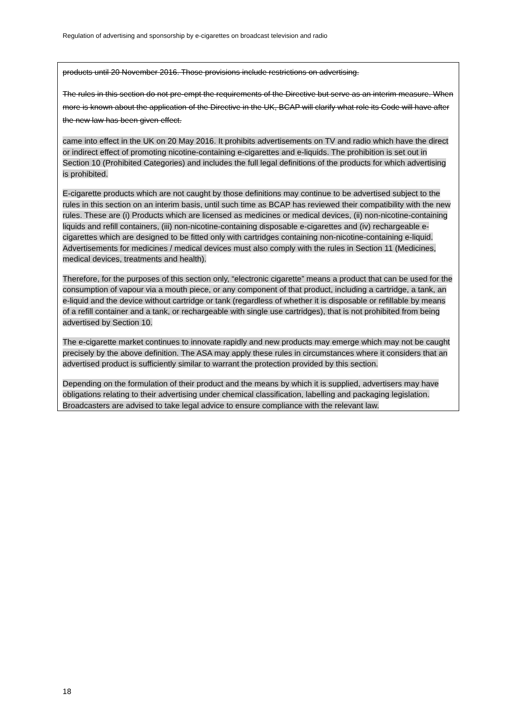Regulation of advertising and sponsorship by e-cigarettes on broadcast television and radio
products until 20 November 2016. Those provisions include restrictions on advertising.
The rules in this section do not pre-empt the requirements of the Directive but serve as an interim measure. When more is known about the application of the Directive in the UK, BCAP will clarify what role its Code will have after the new law has been given effect.
came into effect in the UK on 20 May 2016. It prohibits advertisements on TV and radio which have the direct or indirect effect of promoting nicotine-containing e-cigarettes and e-liquids. The prohibition is set out in Section 10 (Prohibited Categories) and includes the full legal definitions of the products for which advertising is prohibited.
E-cigarette products which are not caught by those definitions may continue to be advertised subject to the rules in this section on an interim basis, until such time as BCAP has reviewed their compatibility with the new rules. These are (i) Products which are licensed as medicines or medical devices, (ii) non-nicotine-containing liquids and refill containers, (iii) non-nicotine-containing disposable e-cigarettes and (iv) rechargeable e-cigarettes which are designed to be fitted only with cartridges containing non-nicotine-containing e-liquid. Advertisements for medicines / medical devices must also comply with the rules in Section 11 (Medicines, medical devices, treatments and health).
Therefore, for the purposes of this section only, “electronic cigarette” means a product that can be used for the consumption of vapour via a mouth piece, or any component of that product, including a cartridge, a tank, an e-liquid and the device without cartridge or tank (regardless of whether it is disposable or refillable by means of a refill container and a tank, or rechargeable with single use cartridges), that is not prohibited from being advertised by Section 10.
The e-cigarette market continues to innovate rapidly and new products may emerge which may not be caught precisely by the above definition. The ASA may apply these rules in circumstances where it considers that an advertised product is sufficiently similar to warrant the protection provided by this section.
Depending on the formulation of their product and the means by which it is supplied, advertisers may have obligations relating to their advertising under chemical classification, labelling and packaging legislation. Broadcasters are advised to take legal advice to ensure compliance with the relevant law.
18